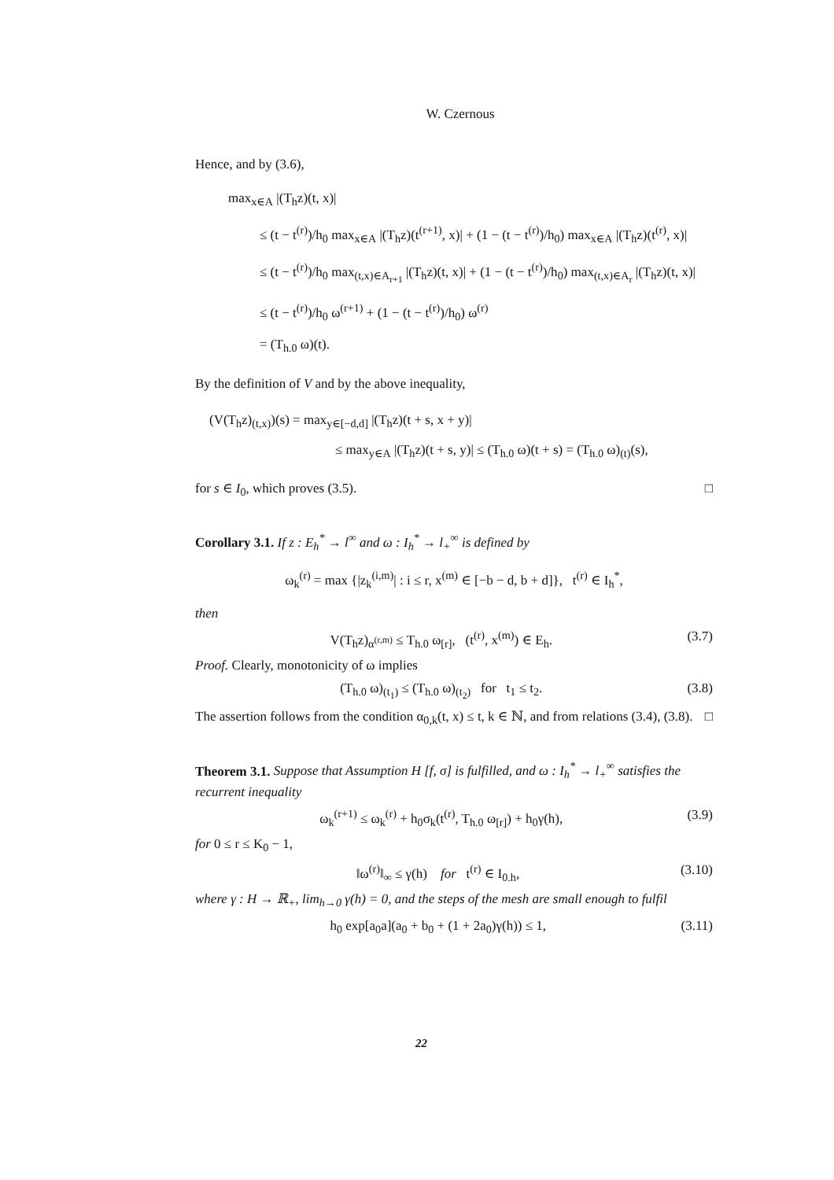W. Czernous
Hence, and by (3.6),
max<sub>x∈A</sub> |(T<sub>h</sub>z)(t, x)|
≤ (t − t<sup>(r)</sup>)/h<sub>0</sub> max<sub>x∈A</sub> |(T<sub>h</sub>z)(t<sup>(r+1)</sup>, x)| + (1 − (t − t<sup>(r)</sup>)/h<sub>0</sub>) max<sub>x∈A</sub> |(T<sub>h</sub>z)(t<sup>(r)</sup>, x)|
≤ (t − t<sup>(r)</sup>)/h<sub>0</sub> max<sub>(t,x)∈A<sub>r+1</sub></sub> |(T<sub>h</sub>z)(t, x)| + (1 − (t − t<sup>(r)</sup>)/h<sub>0</sub>) max<sub>(t,x)∈A<sub>r</sub></sub> |(T<sub>h</sub>z)(t, x)|
≤ (t − t<sup>(r)</sup>)/h<sub>0</sub> ω<sup>(r+1)</sup> + (1 − (t − t<sup>(r)</sup>)/h<sub>0</sub>) ω<sup>(r)</sup>
= (T<sub>h.0</sub> ω)(t).
By the definition of V and by the above inequality,
(V(T<sub>h</sub>z)<sub>(t,x)</sub>)(s) = max<sub>y∈[−d,d]</sub> |(T<sub>h</sub>z)(t + s, x + y)|
≤ max<sub>y∈A</sub> |(T<sub>h</sub>z)(t + s, y)| ≤ (T<sub>h.0</sub> ω)(t + s) = (T<sub>h.0</sub> ω)<sub>(t)</sub>(s),
for s ∈ I<sub>0</sub>, which proves (3.5). □
Corollary 3.1. If z : E<sub>h</sub><sup>*</sup> → l<sup>∞</sup> and ω : I<sub>h</sub><sup>*</sup> → l<sub>+</sub><sup>∞</sup> is defined by
ω<sub>k</sub><sup>(r)</sup> = max {|z<sub>k</sub><sup>(i,m)</sup>| : i ≤ r, x<sup>(m)</sup> ∈ [−b − d, b + d]}, t<sup>(r)</sup> ∈ I<sub>h</sub><sup>*</sup>,
then
V(T<sub>h</sub>z)<sub>α<sup>(r,m)</sup></sub> ≤ T<sub>h.0</sub> ω<sub>[r]</sub>, (t<sup>(r)</sup>, x<sup>(m)</sup>) ∈ E<sub>h</sub>. (3.7)
Proof. Clearly, monotonicity of ω implies
(T<sub>h.0</sub> ω)<sub>(t<sub>1</sub>)</sub> ≤ (T<sub>h.0</sub> ω)<sub>(t<sub>2</sub>)</sub> for t<sub>1</sub> ≤ t<sub>2</sub>. (3.8)
The assertion follows from the condition α<sub>0,k</sub>(t, x) ≤ t, k ∈ ℕ, and from relations (3.4), (3.8). □
Theorem 3.1. Suppose that Assumption H [f, σ] is fulfilled, and ω : I<sub>h</sub><sup>*</sup> → l<sub>+</sub><sup>∞</sup> satisfies the recurrent inequality
ω<sub>k</sub><sup>(r+1)</sup> ≤ ω<sub>k</sub><sup>(r)</sup> + h<sub>0</sub>σ<sub>k</sub>(t<sup>(r)</sup>, T<sub>h.0</sub> ω<sub>[r]</sub>) + h<sub>0</sub>γ(h), (3.9)
for 0 ≤ r ≤ K<sub>0</sub> − 1,
‖ω<sup>(r)</sup>‖<sub>∞</sub> ≤ γ(h) for t<sup>(r)</sup> ∈ I<sub>0.h</sub>, (3.10)
where γ : H → ℝ<sub>+</sub>, lim<sub>h→0</sub> γ(h) = 0, and the steps of the mesh are small enough to fulfil
h<sub>0</sub> exp[a<sub>0</sub>a](a<sub>0</sub> + b<sub>0</sub> + (1 + 2a<sub>0</sub>)γ(h)) ≤ 1, (3.11)
22